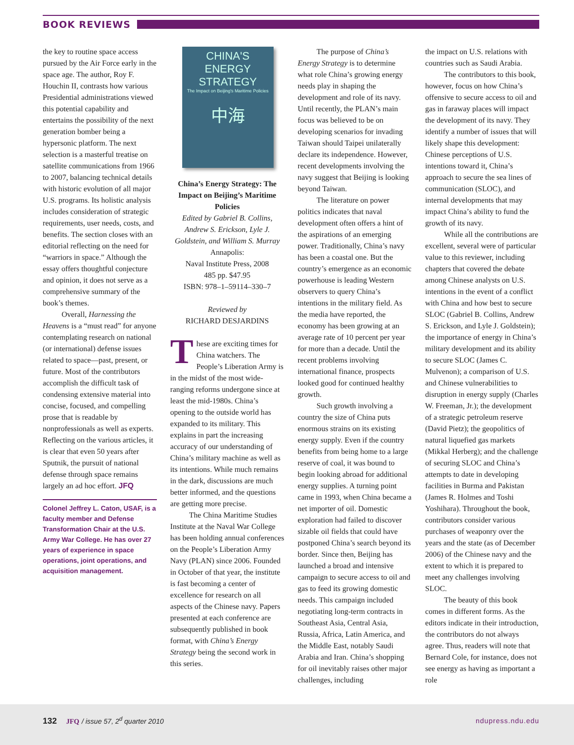BOOK REVIEWS
the key to routine space access pursued by the Air Force early in the space age. The author, Roy F. Houchin II, contrasts how various Presidential administrations viewed this potential capability and entertains the possibility of the next generation bomber being a hypersonic platform. The next selection is a masterful treatise on satellite communications from 1966 to 2007, balancing technical details with historic evolution of all major U.S. programs. Its holistic analysis includes consideration of strategic requirements, user needs, costs, and benefits. The section closes with an editorial reflecting on the need for “warriors in space.” Although the essay offers thoughtful conjecture and opinion, it does not serve as a comprehensive summary of the book’s themes.
Overall, Harnessing the Heavens is a “must read” for anyone contemplating research on national (or international) defense issues related to space—past, present, or future. Most of the contributors accomplish the difficult task of condensing extensive material into concise, focused, and compelling prose that is readable by nonprofessionals as well as experts. Reflecting on the various articles, it is clear that even 50 years after Sputnik, the pursuit of national defense through space remains largely an ad hoc effort. JFQ
Colonel Jeffrey L. Caton, USAF, is a faculty member and Defense Transformation Chair at the U.S. Army War College. He has over 27 years of experience in space operations, joint operations, and acquisition management.
CHINA'S ENERGY
STRATEGY
The Impact on Beijing's Maritime Policies
中海
China’s Energy Strategy: The Impact on Beijing’s Maritime Policies
Edited by Gabriel B. Collins, Andrew S. Erickson, Lyle J. Goldstein, and William S. Murray
Annapolis:
Naval Institute Press, 2008
485 pp. $47.95
ISBN: 978–1–59114–330–7
Reviewed by
RICHARD DESJARDINS
These are exciting times for China watchers. The People’s Liberation Army is in the midst of the most wide-ranging reforms undergone since at least the mid-1980s. China’s opening to the outside world has expanded to its military. This explains in part the increasing accuracy of our understanding of China’s military machine as well as its intentions. While much remains in the dark, discussions are much better informed, and the questions are getting more precise.
The China Maritime Studies Institute at the Naval War College has been holding annual conferences on the People’s Liberation Army Navy (PLAN) since 2006. Founded in October of that year, the institute is fast becoming a center of excellence for research on all aspects of the Chinese navy. Papers presented at each conference are subsequently published in book format, with China’s Energy Strategy being the second work in this series.
The purpose of China’s Energy Strategy is to determine what role China’s growing energy needs play in shaping the development and role of its navy. Until recently, the PLAN’s main focus was believed to be on developing scenarios for invading Taiwan should Taipei unilaterally declare its independence. However, recent developments involving the navy suggest that Beijing is looking beyond Taiwan.
The literature on power politics indicates that naval development often offers a hint of the aspirations of an emerging power. Traditionally, China’s navy has been a coastal one. But the country’s emergence as an economic powerhouse is leading Western observers to query China’s intentions in the military field. As the media have reported, the economy has been growing at an average rate of 10 percent per year for more than a decade. Until the recent problems involving international finance, prospects looked good for continued healthy growth.
Such growth involving a country the size of China puts enormous strains on its existing energy supply. Even if the country benefits from being home to a large reserve of coal, it was bound to begin looking abroad for additional energy supplies. A turning point came in 1993, when China became a net importer of oil. Domestic exploration had failed to discover sizable oil fields that could have postponed China’s search beyond its border. Since then, Beijing has launched a broad and intensive campaign to secure access to oil and gas to feed its growing domestic needs. This campaign included negotiating long-term contracts in Southeast Asia, Central Asia, Russia, Africa, Latin America, and the Middle East, notably Saudi Arabia and Iran. China’s shopping for oil inevitably raises other major challenges, including
the impact on U.S. relations with countries such as Saudi Arabia.
The contributors to this book, however, focus on how China’s offensive to secure access to oil and gas in faraway places will impact the development of its navy. They identify a number of issues that will likely shape this development: Chinese perceptions of U.S. intentions toward it, China’s approach to secure the sea lines of communication (SLOC), and internal developments that may impact China’s ability to fund the growth of its navy.
While all the contributions are excellent, several were of particular value to this reviewer, including chapters that covered the debate among Chinese analysts on U.S. intentions in the event of a conflict with China and how best to secure SLOC (Gabriel B. Collins, Andrew S. Erickson, and Lyle J. Goldstein); the importance of energy in China’s military development and its ability to secure SLOC (James C. Mulvenon); a comparison of U.S. and Chinese vulnerabilities to disruption in energy supply (Charles W. Freeman, Jr.); the development of a strategic petroleum reserve (David Pietz); the geopolitics of natural liquefied gas markets (Mikkal Herberg); and the challenge of securing SLOC and China’s attempts to date in developing facilities in Burma and Pakistan (James R. Holmes and Toshi Yoshihara). Throughout the book, contributors consider various purchases of weaponry over the years and the state (as of December 2006) of the Chinese navy and the extent to which it is prepared to meet any challenges involving SLOC.
The beauty of this book comes in different forms. As the editors indicate in their introduction, the contributors do not always agree. Thus, readers will note that Bernard Cole, for instance, does not see energy as having as important a role
132 JFQ / issue 57, 2<sup>d</sup> quarter 2010
ndupress.ndu.edu